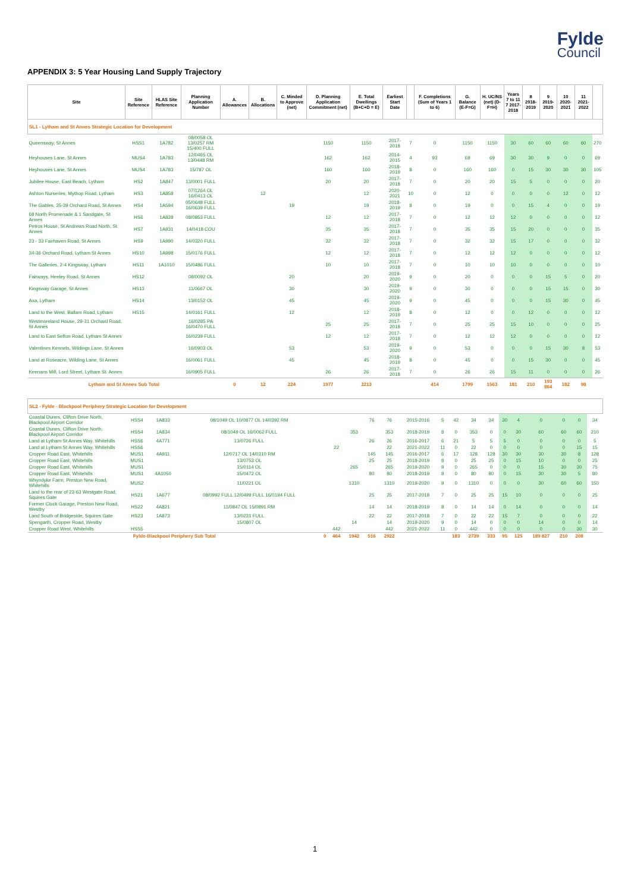Fylde
Council
APPENDIX 3: 5 Year Housing Land Supply Trajectory
| Site | Site Reference | HLAS Site Reference | Planning Application Number | A. Allowances | B. Allocations | C. Minded to Approve (net) | D. Planning Application Commitment (net) | E. Total Dwellings (B+C+D = E) | Earliest Start Date | | F. Completions (Sum of Years 1 to 6) | G. Balance (E-F=G) | H. UC/NS (net) (D-F=H) | Years 7 to 11 7 2017-2018 | 8 2018-2019 | 9 2019-2020 | 10 2020-2021 | 11 2021-2022 | |
| --- | --- | --- | --- | --- | --- | --- | --- | --- | --- | --- | --- | --- | --- | --- | --- | --- | --- | --- | --- |
| SL1 - Lytham and St Annes Strategic Location for Development | | | | | | | | | | | | | | | | | | | |
| Queensway, St Annes | HSS1 | 1A782 | 08/0058 OL 13/0257 RM 15/400 FULL | | | | 1150 | 1150 | 2017-2018 | 7 | 0 | 1150 | 1150 | 30 | 60 | 60 | 60 | 60 | 270 |
| Heyhouses Lane, St Annes | MUS4 | 1A783 | 12/0465 OL 13/0448 RM | | | | 162 | 162 | 2014-2015 | 4 | 93 | 69 | 69 | 30 | 30 | 9 | 0 | 0 | 69 |
| Heyhouses Lane, St Annes | MUS4 | 1A783 | 15/787 OL | | | | 160 | 160 | 2018-2019 | 8 | 0 | 160 | 160 | 0 | 15 | 30 | 30 | 30 | 105 |
| Jubilee House, East Beach, Lytham | HS2 | 1A847 | 13/0001 FULL | | | | 20 | 20 | 2017-2018 | 7 | 0 | 20 | 20 | 15 | 5 | 0 | 0 | 0 | 20 |
| Ashton Nurseries, Mythop Road, Lytham | HS3 | 1A858 | 07/1264 OL 16/0413 OL | | 12 | | | 12 | 2020-2021 | 10 | 0 | 12 | 0 | 0 | 0 | 0 | 12 | 0 | 12 |
| The Gables, 35-39 Orchard Road, St Annes | HS4 | 1A594 | 05/0648 FULL 16/0639 FULL | | | 19 | | 19 | 2018-2019 | 8 | 0 | 19 | 0 | 0 | 15 | 4 | 0 | 0 | 19 |
| 68 North Promenade & 1 Sandgate, St Annes | HS6 | 1A828 | 08/0853 FULL | | | | 12 | 12 | 2017-2018 | 7 | 0 | 12 | 12 | 12 | 0 | 0 | 0 | 0 | 12 |
| Petros House, St Andrews Road North, St Annes | HS7 | 1A931 | 14/0418 COU | | | | 35 | 35 | 2017-2018 | 7 | 0 | 35 | 35 | 15 | 20 | 0 | 0 | 0 | 35 |
| 23 - 33 Fairhaven Road, St Annes | HS9 | 1A990 | 14/0320 FULL | | | | 32 | 32 | 2017-2018 | 7 | 0 | 32 | 32 | 15 | 17 | 0 | 0 | 0 | 32 |
| 34-36 Orchard Road, Lytham St Annes | HS10 | 1A998 | 15/0176 FULL | | | | 12 | 12 | 2017-2018 | 7 | 0 | 12 | 12 | 12 | 0 | 0 | 0 | 0 | 12 |
| The Galleries, 2-4 Kingsway, Lytham | HS11 | 1A1010 | 15/0486 FULL | | | | 10 | 10 | 2017-2018 | 7 | 0 | 10 | 10 | 10 | 0 | 0 | 0 | 0 | 10 |
| Fairways, Heeley Road, St Annes | HS12 | | 08/0092 OL | | | 20 | | 20 | 2019-2020 | 9 | 0 | 20 | 0 | 0 | 0 | 15 | 5 | 0 | 20 |
| Kingsway Garage, St Annes | HS13 | | 11/0667 OL | | | 30 | | 30 | 2019-2020 | 9 | 0 | 30 | 0 | 0 | 0 | 15 | 15 | 0 | 30 |
| Axa, Lytham | HS14 | | 13/0152 OL | | | 45 | | 45 | 2019-2020 | 9 | 0 | 45 | 0 | 0 | 0 | 15 | 30 | 0 | 45 |
| Land to the West, Ballam Road, Lytham | HS15 | | 14/0161 FULL | | | 12 | | 12 | 2018-2019 | 8 | 0 | 12 | 0 | 0 | 12 | 0 | 0 | 0 | 12 |
| Westmoreland House, 29-31 Orchard Road, St Annes | | | 16/0285 PA 16/0470 FULL | | | | 25 | 25 | 2017-2018 | 7 | 0 | 25 | 25 | 15 | 10 | 0 | 0 | 0 | 25 |
| Land to East Sefton Road, Lytham St Annes | | | 16/0239 FULL | | | | 12 | 12 | 2017-2018 | 7 | 0 | 12 | 12 | 12 | 0 | 0 | 0 | 0 | 12 |
| Valentines Kennels, Wildings Lane, St Annes | | | 16/0903 OL | | | 53 | | 53 | 2019-2020 | 9 | 0 | 53 | 0 | 0 | 0 | 15 | 30 | 8 | 53 |
| Land at Roseacre, Wilding Lane, St Annes | | | 16/0061 FULL | | | 45 | | 45 | 2018-2019 | 8 | 0 | 45 | 0 | 0 | 15 | 30 | 0 | 0 | 45 |
| Keenans Mill, Lord Street, Lytham St. Annes | | | 16/0905 FULL | | | | 26 | 26 | 2017-2018 | 7 | 0 | 26 | 26 | 15 | 11 | 0 | 0 | 0 | 26 |
| Lytham and St Annes Sub Total | | | | 0 | 12 | 224 | 1977 | 2213 | | | 414 | 1799 | 1563 | 181 | 210 | 193 864 | 182 | 98 | |
| SL2 - Fylde - Blackpool Periphery Strategic Location for Development | | | | | | | | | | | | | | | | | | | |
| Coastal Dunes, Clifton Drive North, Blackpool Airport Corridor | HSS4 | 1A833 | 08/1049 OL 10/0877 OL 14/0392 RM | | | | 76 | 76 | 2015-2016 | 5 | 42 | 34 | 34 | 30 | 4 | 0 | 0 | 0 | 34 |
| Coastal Dunes, Clifton Drive North, Blackpool Airport Corridor | HSS4 | 1A834 | 08/1049 OL 16/0062 FULL | | | 353 | | 353 | 2018-2019 | 8 | 0 | 353 | 0 | 0 | 30 | 60 | 60 | 60 | 210 |
| Land at Lytham St Annes Way, Whitehills | HSS6 | 4A771 | 13/0726 FULL | | | | 26 | 26 | 2016-2017 | 6 | 21 | 5 | 5 | 5 | 0 | 0 | 0 | 0 | 5 |
| Land at Lytham St Annes Way, Whitehills | HSS6 | | | | 22 | | | 22 | 2021-2022 | 11 | 0 | 22 | 0 | 0 | 0 | 0 | 0 | 15 | 15 |
| Cropper Road East, Whitehills | MUS1 | 4A911 | 12/0717 OL 14/0310 RM | | | | 145 | 145 | 2016-2017 | 6 | 17 | 128 | 128 | 30 | 30 | 30 | 30 | 8 | 128 |
| Cropper Road East, Whitehills | MUS1 | | 13/0753 OL | | | | 25 | 25 | 2018-2019 | 8 | 0 | 25 | 25 | 0 | 15 | 10 | 0 | 0 | 25 |
| Cropper Road East, Whitehills | MUS1 | | 15/0114 OL | | | 265 | | 265 | 2019-2020 | 9 | 0 | 265 | 0 | 0 | 0 | 15 | 30 | 30 | 75 |
| Cropper Road East, Whitehills | MUS1 | 4A1050 | 15/0472 OL | | | | 80 | 80 | 2018-2019 | 8 | 0 | 80 | 80 | 0 | 15 | 30 | 30 | 5 | 80 |
| Whyndyke Farm, Preston New Road, Whitehills | MUS2 | | 11/0221 OL | | | 1310 | | 1310 | 2019-2020 | 9 | 0 | 1310 | 0 | 0 | 0 | 30 | 60 | 60 | 150 |
| Land to the rear of 23-63 Westgate Road, Squires Gate | HS21 | 1A677 | 08/0992 FULL 12/0499 FULL 16/0194 FULL | | | | 25 | 25 | 2017-2018 | 7 | 0 | 25 | 25 | 15 | 10 | 0 | 0 | 0 | 25 |
| Former Clock Garage, Preston New Road, Westby | HS22 | 4A821 | 11/0847 OL 15/0891 RM | | | | 14 | 14 | 2018-2019 | 8 | 0 | 14 | 14 | 0 | 14 | 0 | 0 | 0 | 14 |
| Land South of Bridgeside, Squires Gate | HS23 | 1A873 | 13/0231 FULL | | | | 22 | 22 | 2017-2018 | 7 | 0 | 22 | 22 | 15 | 7 | 0 | 0 | 0 | 22 |
| Spengarth, Cropper Road, Westby | | | 15/0807 OL | | | 14 | | 14 | 2019-2020 | 9 | 0 | 14 | 0 | 0 | 0 | 14 | 0 | 0 | 14 |
| Cropper Road West, Whitehills | HSS5 | | | | 442 | | | 442 | 2021-2022 | 11 | 0 | 442 | 0 | 0 | 0 | 0 | 0 | 30 | 30 |
| Fylde-Blackpool Periphery Sub Total | | | | 0 | 464 | 1942 | 516 | 2922 | | | 183 | 2739 | 333 | 95 | 125 | 189 827 | 210 | 208 | |
1